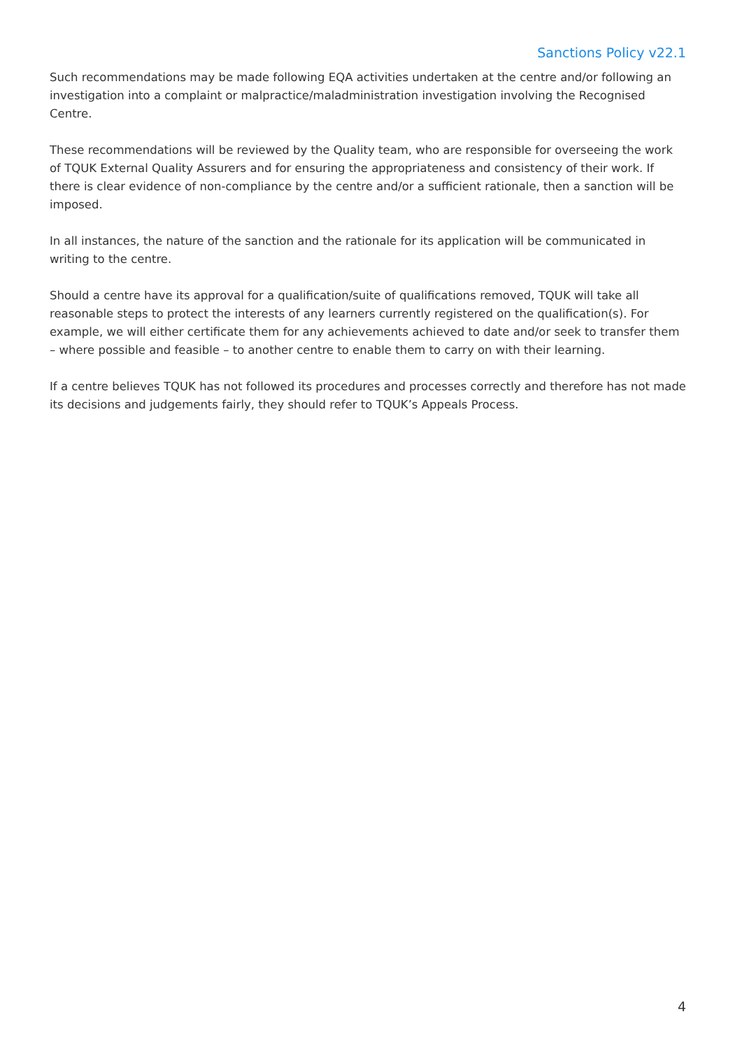Sanctions Policy v22.1
Such recommendations may be made following EQA activities undertaken at the centre and/or following an investigation into a complaint or malpractice/maladministration investigation involving the Recognised Centre.
These recommendations will be reviewed by the Quality team, who are responsible for overseeing the work of TQUK External Quality Assurers and for ensuring the appropriateness and consistency of their work. If there is clear evidence of non-compliance by the centre and/or a sufficient rationale, then a sanction will be imposed.
In all instances, the nature of the sanction and the rationale for its application will be communicated in writing to the centre.
Should a centre have its approval for a qualification/suite of qualifications removed, TQUK will take all reasonable steps to protect the interests of any learners currently registered on the qualification(s). For example, we will either certificate them for any achievements achieved to date and/or seek to transfer them – where possible and feasible – to another centre to enable them to carry on with their learning.
If a centre believes TQUK has not followed its procedures and processes correctly and therefore has not made its decisions and judgements fairly, they should refer to TQUK’s Appeals Process.
4